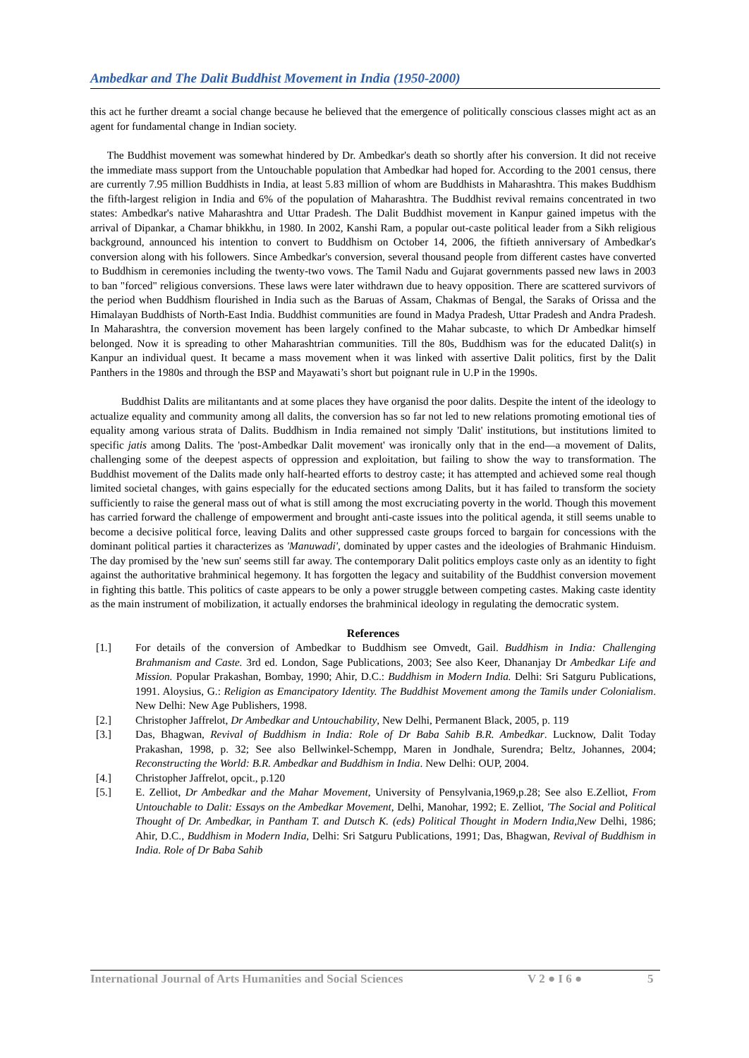Ambedkar and The Dalit Buddhist Movement in India (1950-2000)
this act he further dreamt a social change because he believed that the emergence of politically conscious classes might act as an agent for fundamental change in Indian society.
The Buddhist movement was somewhat hindered by Dr. Ambedkar's death so shortly after his conversion. It did not receive the immediate mass support from the Untouchable population that Ambedkar had hoped for. According to the 2001 census, there are currently 7.95 million Buddhists in India, at least 5.83 million of whom are Buddhists in Maharashtra. This makes Buddhism the fifth-largest religion in India and 6% of the population of Maharashtra. The Buddhist revival remains concentrated in two states: Ambedkar's native Maharashtra and Uttar Pradesh. The Dalit Buddhist movement in Kanpur gained impetus with the arrival of Dipankar, a Chamar bhikkhu, in 1980. In 2002, Kanshi Ram, a popular out-caste political leader from a Sikh religious background, announced his intention to convert to Buddhism on October 14, 2006, the fiftieth anniversary of Ambedkar's conversion along with his followers. Since Ambedkar's conversion, several thousand people from different castes have converted to Buddhism in ceremonies including the twenty-two vows. The Tamil Nadu and Gujarat governments passed new laws in 2003 to ban "forced" religious conversions. These laws were later withdrawn due to heavy opposition. There are scattered survivors of the period when Buddhism flourished in India such as the Baruas of Assam, Chakmas of Bengal, the Saraks of Orissa and the Himalayan Buddhists of North-East India. Buddhist communities are found in Madya Pradesh, Uttar Pradesh and Andra Pradesh. In Maharashtra, the conversion movement has been largely confined to the Mahar subcaste, to which Dr Ambedkar himself belonged. Now it is spreading to other Maharashtrian communities. Till the 80s, Buddhism was for the educated Dalit(s) in Kanpur an individual quest. It became a mass movement when it was linked with assertive Dalit politics, first by the Dalit Panthers in the 1980s and through the BSP and Mayawati’s short but poignant rule in U.P in the 1990s.
Buddhist Dalits are militantants and at some places they have organisd the poor dalits. Despite the intent of the ideology to actualize equality and community among all dalits, the conversion has so far not led to new relations promoting emotional ties of equality among various strata of Dalits. Buddhism in India remained not simply 'Dalit' institutions, but institutions limited to specific jatis among Dalits. The 'post-Ambedkar Dalit movement' was ironically only that in the end—a movement of Dalits, challenging some of the deepest aspects of oppression and exploitation, but failing to show the way to transformation. The Buddhist movement of the Dalits made only half-hearted efforts to destroy caste; it has attempted and achieved some real though limited societal changes, with gains especially for the educated sections among Dalits, but it has failed to transform the society sufficiently to raise the general mass out of what is still among the most excruciating poverty in the world. Though this movement has carried forward the challenge of empowerment and brought anti-caste issues into the political agenda, it still seems unable to become a decisive political force, leaving Dalits and other suppressed caste groups forced to bargain for concessions with the dominant political parties it characterizes as 'Manuwadi', dominated by upper castes and the ideologies of Brahmanic Hinduism. The day promised by the 'new sun' seems still far away. The contemporary Dalit politics employs caste only as an identity to fight against the authoritative brahminical hegemony. It has forgotten the legacy and suitability of the Buddhist conversion movement in fighting this battle. This politics of caste appears to be only a power struggle between competing castes. Making caste identity as the main instrument of mobilization, it actually endorses the brahminical ideology in regulating the democratic system.
References
[1.] For details of the conversion of Ambedkar to Buddhism see Omvedt, Gail. Buddhism in India: Challenging Brahmanism and Caste. 3rd ed. London, Sage Publications, 2003; See also Keer, Dhananjay Dr Ambedkar Life and Mission. Popular Prakashan, Bombay, 1990; Ahir, D.C.: Buddhism in Modern India. Delhi: Sri Satguru Publications, 1991. Aloysius, G.: Religion as Emancipatory Identity. The Buddhist Movement among the Tamils under Colonialism. New Delhi: New Age Publishers, 1998.
[2.] Christopher Jaffrelot, Dr Ambedkar and Untouchability, New Delhi, Permanent Black, 2005, p. 119
[3.] Das, Bhagwan, Revival of Buddhism in India: Role of Dr Baba Sahib B.R. Ambedkar. Lucknow, Dalit Today Prakashan, 1998, p. 32; See also Bellwinkel-Schempp, Maren in Jondhale, Surendra; Beltz, Johannes, 2004; Reconstructing the World: B.R. Ambedkar and Buddhism in India. New Delhi: OUP, 2004.
[4.] Christopher Jaffrelot, opcit., p.120
[5.] E. Zelliot, Dr Ambedkar and the Mahar Movement, University of Pensylvania,1969,p.28; See also E.Zelliot, From Untouchable to Dalit: Essays on the Ambedkar Movement, Delhi, Manohar, 1992; E. Zelliot, 'The Social and Political Thought of Dr. Ambedkar, in Pantham T. and Dutsch K. (eds) Political Thought in Modern India,New Delhi, 1986; Ahir, D.C., Buddhism in Modern India, Delhi: Sri Satguru Publications, 1991; Das, Bhagwan, Revival of Buddhism in India. Role of Dr Baba Sahib
International Journal of Arts Humanities and Social Sciences V 2 ● I 6 ● 5